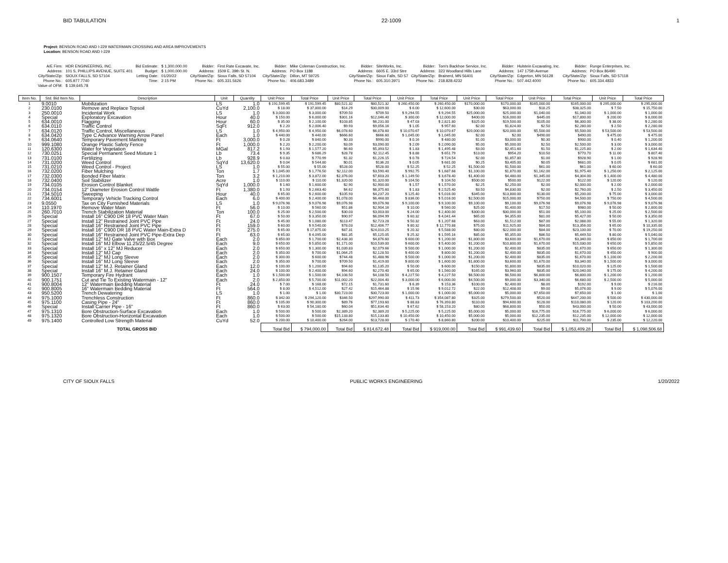BID TABULATION 22-1009 1
Project: BENSON ROAD AND I-229 WATERMAIN CROSSING AND AREA IMPROVEMENTS
Location: BENSON ROAD AND I-229
| A/E Firm: | HDR ENGINEERING, INC. | Bid Estimate: | $ 1,300,000.00 | Bidder: | First Rate Excavate, Inc. | Bidder: | Mike Coleman Construction, Inc. | Bidder: | SiteWorks, Inc. | Bidder: | Tom's Backhoe Service, Inc. | Bidder: | Hulstein Excavating, Inc. | Bidder: | Runge Enterprises, Inc. |
| Address: | 101 S. PHILLIPS AVENUE, SUITE 401 | Budget: | $ 1,000,000.00 | Address: | 1509 E. 39th St. N. | Address: | PO Box 1188 | Address: | 6605 E. 33rd Stre | Address: | 323 Woodland Hills Lane | Address: | 147 175th Avenue | Address: | PO Box 86490 |
| City/State/Zip: | SIOUX FALLS, SD 57104 | Letting Date: | 01/20/22 | City/State/Zip: | Sioux Falls, SD 57104 | City/State/Zip: | Dillon, MT 59725 | City/State/Zip: | Sioux Falls, SD 57 | City/State/Zip: | Brainerd, MN 56401 | City/State/Zip: | Edgerton, MN 56128 | City/State/Zip: | Sioux Falls, SD 57118 |
| Phone No.: | 605.977.7740 | Time: | 2:15 PM | Phone No.: | 605.331.5626 | Phone No.: | 406.683.3489 | Phone No.: | 605.310.3971 | Phone No.: | 218.828.4232 | Phone No.: | 507.442.4000 | Phone No.: | 605.334.4833 |
| Value of OFM: | $ 139,645.78 | | | | | | | | | | | | | | |
| Item No. | Std. Bid Item No. | Description | Unit | Quantity | Unit Price | Total Price | Unit Price | Total Price | Unit Price | Total Price | Unit Price | Total Price | Unit Price | Total Price | Unit Price | Total Price |
| --- | --- | --- | --- | --- | --- | --- | --- | --- | --- | --- | --- | --- | --- | --- | --- | --- |
| 1 | 9.0010 | Mobilization | LS | 1.0 | $ 191,599.45 | $ 191,599.45 | $80,521.32 | $80,521.32 | $ 260,450.00 | $ 260,450.00 | $170,000.00 | $170,000.00 | $165,000.00 | $165,000.00 | $ 295,000.00 | $ 295,000.00 |
| 2 | 230.0100 | Remove and Replace Topsoil | CuYd | 2,100.0 | $ 18.00 | $ 37,800.00 | $14.29 | $30,009.00 | $ 6.00 | $ 12,600.00 | $30.00 | $63,000.00 | $18.25 | $38,325.00 | $ 7.50 | $ 15,750.00 |
| 3 | 250.0010 | Incidental Work | LS | 1.0 | $ 3,000.00 | $ 3,000.00 | $709.50 | $709.50 | $ 9,294.55 | $ 9,294.55 | $25,000.00 | $25,000.00 | $1,040.00 | $1,040.00 | $ 1,000.00 | $ 1,000.00 |
| 4 | Special | Exploratory Excavation | Hour | 40.0 | $ 150.00 | $ 6,000.00 | $301.16 | $12,046.40 | $ 300.00 | $ 12,000.00 | $400.00 | $16,000.00 | $445.00 | $17,800.00 | $ 200.00 | $ 8,000.00 |
| 5 | 634.0010 | Flagging | Hour | 60.0 | $ 35.00 | $ 2,100.00 | $103.85 | $6,231.00 | $ 47.03 | $ 2,821.80 | $325.00 | $19,500.00 | $105.00 | $6,300.00 | $ 38.00 | $ 2,280.00 |
| 6 | 634.0110 | Traffic Control | SqFt | 912.0 | $ 2.20 | $ 2,006.40 | $9.93 | $9,056.16 | $ 1.05 | $ 957.60 | $2.00 | $1,824.00 | $2.50 | $2,280.00 | $ 2.50 | $ 2,280.00 |
| 7 | 634.0120 | Traffic Control, Miscellaneous | LS | 1.0 | $ 4,950.00 | $ 4,950.00 | $6,078.60 | $6,078.60 | $ 10,070.67 | $ 10,070.67 | $20,000.00 | $20,000.00 | $5,500.00 | $5,500.00 | $ 53,500.00 | $ 53,500.00 |
| 8 | 634.0420 | Type C Advance Warning Arrow Panel | Each | 1.0 | $ 440.00 | $ 440.00 | $666.60 | $666.60 | $ 1,045.00 | $ 1,045.00 | $2.00 | $2.00 | $490.00 | $490.00 | $ 475.00 | $ 475.00 |
| 9 | 634.0640 | Temporary Pavement Marking | Ft | 3,000.0 | $ 0.28 | $ 840.00 | $0.33 | $990.00 | $ 0.16 | $ 480.00 | $1.00 | $3,000.00 | $0.30 | $900.00 | $ 0.40 | $ 1,200.00 |
| 10 | 999.1080 | Orange Plastic Safety Fence | Ft | 1,000.0 | $ 2.20 | $ 2,200.00 | $3.09 | $3,090.00 | $ 2.09 | $ 2,090.00 | $5.00 | $5,000.00 | $2.50 | $2,500.00 | $ 3.00 | $ 3,000.00 |
| 11 | 120.6300 | Water for Vegetation | MGal | 817.2 | $ 1.93 | $ 1,577.20 | $6.60 | $5,393.52 | $ 1.83 | $ 1,495.48 | $3.00 | $2,451.60 | $1.50 | $1,225.80 | $ 2.00 | $ 1,634.40 |
| 12 | 730.0251 | Special Permanent Seed Mixture 1 | Lb | 73.4 | $ 9.35 | $ 686.29 | $28.78 | $2,112.45 | $ 8.88 | $ 651.79 | $13.00 | $954.20 | $10.50 | $770.70 | $ 11.00 | $ 807.40 |
| 13 | 731.0100 | Fertilizing | Lb | 928.9 | $ 0.83 | $ 770.99 | $1.32 | $1,226.15 | $ 0.78 | $ 724.54 | $2.00 | $1,857.80 | $1.00 | $928.90 | $ 1.00 | $ 928.90 |
| 14 | 731.0200 | Weed Control | SqYd | 13,620.0 | $ 0.04 | $ 544.80 | $0.01 | $136.20 | $ 0.05 | $ 681.00 | $0.25 | $3,405.00 | $0.05 | $681.00 | $ 0.05 | $ 681.00 |
| 15 | 731.0210 | Weed Control - Project | LS | 1.0 | $ 55.00 | $ 55.00 | $528.00 | $528.00 | $ 52.25 | $ 52.25 | $1,500.00 | $1,500.00 | $61.00 | $61.00 | $ 60.00 | $ 60.00 |
| 16 | 732.0200 | Fiber Mulching | Ton | 1.7 | $ 1,045.00 | $ 1,776.50 | $2,112.00 | $3,590.40 | $ 992.75 | $ 1,687.68 | $1,100.00 | $1,870.00 | $1,162.00 | $1,975.40 | $ 1,250.00 | $ 2,125.00 |
| 17 | 732.0300 | Bonded Fiber Matrix | Ton | 3.2 | $ 1,210.00 | $ 3,872.00 | $2,376.00 | $7,603.20 | $ 1,149.50 | $ 3,678.40 | $1,400.00 | $4,480.00 | $1,345.00 | $4,304.00 | $ 1,400.00 | $ 4,480.00 |
| 18 | 732.0400 | Soil Stabilizer | Acre | 1.0 | $ 110.00 | $ 110.00 | $1,320.00 | $1,320.00 | $ 104.50 | $ 104.50 | $500.00 | $500.00 | $122.00 | $122.00 | $ 120.00 | $ 120.00 |
| 19 | 734.0105 | Erosion Control Blanket | SqYd | 1,000.0 | $ 1.60 | $ 1,600.00 | $2.90 | $2,900.00 | $ 1.57 | $ 1,570.00 | $2.25 | $2,250.00 | $2.00 | $2,000.00 | $ 2.00 | $ 2,000.00 |
| 20 | 734.0154 | 12" Diameter Erosion Control Wattle | Ft | 1,380.0 | $ 1.93 | $ 2,663.40 | $4.62 | $6,375.60 | $ 1.83 | $ 2,525.40 | $3.50 | $4,830.00 | $2.00 | $2,760.00 | $ 2.50 | $ 3,450.00 |
| 21 | 734.5010 | Sweeping | Hour | 40.0 | $ 65.00 | $ 2,600.00 | $105.93 | $4,237.20 | $ 125.40 | $ 5,016.00 | $345.00 | $13,800.00 | $130.00 | $5,200.00 | $ 75.00 | $ 3,000.00 |
| 22 | 734.6001 | Temporary Vehicle Tracking Control | Each | 6.0 | $ 400.00 | $ 2,400.00 | $1,078.00 | $6,468.00 | $ 836.00 | $ 5,016.00 | $2,500.00 | $15,000.00 | $750.00 | $4,500.00 | $ 750.00 | $ 4,500.00 |
| 23 | 9.0550 | Tax on City Furnished Materials | LS | 1.0 | $ 9,076.98 | $ 9,076.98 | $9,076.98 | $9,076.98 | $ 9,100.00 | $ 9,100.00 | $9,100.00 | $9,100.00 | $9,076.98 | $9,076.98 | $ 9,076.98 | $ 9,076.98 |
| 24 | 110.1970 | Remove Water Main | Ft | 56.0 | $ 10.00 | $ 560.00 | $51.86 | $2,904.16 | $ 10.00 | $ 560.00 | $25.00 | $1,400.00 | $17.50 | $980.00 | $ 50.00 | $ 2,800.00 |
| 25 | 260.7010 | Trench Stabilization Material | Ton | 100.0 | $ 25.00 | $ 2,500.00 | $30.03 | $3,003.00 | $ 24.00 | $ 2,400.00 | $300.00 | $30,000.00 | $51.00 | $5,100.00 | $ 25.00 | $ 2,500.00 |
| 26 | Special | Install 16" C900 DR 18 PVC Water Main | Ft | 67.0 | $ 50.00 | $ 3,350.00 | $90.97 | $6,094.99 | $ 60.32 | $ 4,041.44 | $65.00 | $4,355.00 | $81.00 | $5,427.00 | $ 50.00 | $ 3,350.00 |
| 27 | Special | Install 12" Restrained Joint PVC Pipe | Ft | 24.0 | $ 45.00 | $ 1,080.00 | $113.47 | $2,723.28 | $ 50.32 | $ 1,207.68 | $63.00 | $1,512.00 | $87.00 | $2,088.00 | $ 55.00 | $ 1,320.00 |
| 28 | Special | Install 16" Restrained Joint PVC Pipe | Ft | 159.0 | $ 60.00 | $ 9,540.00 | $78.03 | $12,406.77 | $ 80.32 | $ 12,770.88 | $75.00 | $11,925.00 | $84.00 | $13,356.00 | $ 65.00 | $ 10,335.00 |
| 29 | Special | Install 16" C900 DR 18 PVC Water Main-Extra D | Ft | 275.0 | $ 65.00 | $ 17,875.00 | $87.31 | $24,010.25 | $ 20.32 | $ 5,588.00 | $80.00 | $22,000.00 | $84.00 | $23,100.00 | $ 70.00 | $ 19,250.00 |
| 30 | Special | Install 16" Restrained Joint PVC Pipe-Extra Dep | Ft | 63.0 | $ 65.00 | $ 4,095.00 | $81.35 | $5,125.05 | $ 25.32 | $ 1,595.16 | $85.00 | $5,355.00 | $86.50 | $5,449.50 | $ 80.00 | $ 5,040.00 |
| 31 | Special | Install 12" MJ Gate Valve with Box | Each | 2.0 | $ 850.00 | $ 1,700.00 | $2,438.30 | $4,876.60 | $ 600.00 | $ 1,200.00 | $1,800.00 | $3,600.00 | $1,670.00 | $3,340.00 | $ 850.00 | $ 1,700.00 |
| 32 | Special | Install 16" MJ Elbow 11.25/22.5/45 Degree | Each | 9.0 | $ 650.00 | $ 5,850.00 | $1,171.00 | $10,539.00 | $ 600.00 | $ 5,400.00 | $1,200.00 | $10,800.00 | $1,670.00 | $15,030.00 | $ 650.00 | $ 5,850.00 |
| 33 | Special | Install 16" x 12" MJ Reducer | Each | 2.0 | $ 650.00 | $ 1,300.00 | $1,039.83 | $2,079.66 | $ 500.00 | $ 1,000.00 | $1,200.00 | $2,400.00 | $835.00 | $1,670.00 | $ 650.00 | $ 1,300.00 |
| 34 | Special | Install 12" MJ Cap | Each | 2.0 | $ 350.00 | $ 700.00 | $1,064.25 | $2,128.50 | $ 400.00 | $ 800.00 | $1,200.00 | $2,400.00 | $835.00 | $1,670.00 | $ 450.00 | $ 900.00 |
| 35 | Special | Install 12" MJ Long Sleeve | Each | 2.0 | $ 300.00 | $ 600.00 | $744.48 | $1,488.96 | $ 500.00 | $ 1,000.00 | $1,200.00 | $2,400.00 | $835.00 | $1,670.00 | $ 1,100.00 | $ 2,200.00 |
| 36 | Special | Install 16" MJ Long Sleeve | Each | 2.0 | $ 350.00 | $ 700.00 | $709.50 | $1,419.00 | $ 800.00 | $ 1,600.00 | $1,800.00 | $3,600.00 | $1,670.00 | $3,340.00 | $ 1,500.00 | $ 3,000.00 |
| 37 | Special | Install 12" M.J. Retainer Gland | Each | 12.0 | $ 100.00 | $ 1,200.00 | $94.60 | $1,135.20 | $ 50.00 | $ 600.00 | $150.00 | $1,800.00 | $835.00 | $10,020.00 | $ 125.00 | $ 1,500.00 |
| 38 | Special | Install 16" M.J. Retainer Gland | Each | 24.0 | $ 100.00 | $ 2,400.00 | $94.60 | $2,270.40 | $ 65.00 | $ 1,560.00 | $165.00 | $3,960.00 | $835.00 | $20,040.00 | $ 175.00 | $ 4,200.00 |
| 39 | 900.1507 | Temporary Fire Hydrant | Each | 1.0 | $ 1,500.00 | $ 1,500.00 | $4,108.50 | $4,108.50 | $ 4,227.50 | $ 4,227.50 | $6,500.00 | $6,500.00 | $6,800.00 | $6,800.00 | $ 1,200.00 | $ 1,200.00 |
| 40 | 900.1751 | Cut and Tie To Existing Watermain - 12" | Each | 2.0 | $ 2,850.00 | $ 5,700.00 | $11,002.20 | $22,004.40 | $ 3,000.00 | $ 6,000.00 | $4,500.00 | $9,000.00 | $3,340.00 | $6,680.00 | $ 2,500.00 | $ 5,000.00 |
| 41 | 900.8004 | 12" Watermain Bedding Material | Ft | 24.0 | $ 7.00 | $ 168.00 | $72.15 | $1,731.60 | $ 6.39 | $ 153.36 | $100.00 | $2,400.00 | $8.00 | $192.00 | $ 9.00 | $ 216.00 |
| 42 | 900.8005 | 16" Watermain Bedding Material | Ft | 564.0 | $ 8.00 | $ 4,512.00 | $27.42 | $15,464.88 | $ 15.98 | $ 9,012.72 | $22.00 | $12,408.00 | $9.00 | $5,076.00 | $ 9.00 | $ 5,076.00 |
| 43 | 950.5200 | Trench Dewatering | LS | 1.0 | $ 1.00 | $ 1.00 | $30,723.00 | $30,723.00 | $ 1,000.00 | $ 1,000.00 | $5,000.00 | $5,000.00 | $7,650.00 | $7,650.00 | $ 1.00 | $ 1.00 |
| 44 | 975.1000 | Trenchless Construction | Ft | 860.0 | $ 342.00 | $ 294,120.00 | $346.50 | $297,990.00 | $ 411.73 | $ 354,087.80 | $325.00 | $279,500.00 | $520.00 | $447,200.00 | $ 500.00 | $ 430,000.00 |
| 45 | 975.1100 | Casing Pipe - 24" | Ft | 860.0 | $ 105.00 | $ 90,300.00 | $89.76 | $77,193.60 | $ 88.83 | $ 76,393.80 | $110.00 | $94,600.00 | $128.00 | $110,080.00 | $ 120.00 | $ 103,200.00 |
| 46 | Special | Install Carrier Pipe - 16" | Ft | 860.0 | $ 63.00 | $ 54,180.00 | $60.04 | $51,634.40 | $ 67.62 | $ 58,153.20 | $80.00 | $68,800.00 | $50.00 | $43,000.00 | $ 50.00 | $ 43,000.00 |
| 47 | 975.1310 | Bore Obstruction-Surface Excavation | Each | 1.0 | $ 500.00 | $ 500.00 | $2,389.20 | $2,389.20 | $ 5,225.00 | $ 5,225.00 | $5,000.00 | $5,000.00 | $16,775.00 | $16,775.00 | $ 6,000.00 | $ 6,000.00 |
| 48 | 975.1320 | Bore Obstruction-Horizontal Excavation | Each | 1.0 | $ 500.00 | $ 500.00 | $15,133.80 | $15,133.80 | $ 10,450.00 | $ 10,450.00 | $5,000.00 | $5,000.00 | $12,235.00 | $12,235.00 | $ 12,000.00 | $ 12,000.00 |
| 49 | 975.1400 | Controlled Low Strength Material | CuYd | 52.0 | $ 200.00 | $ 10,400.00 | $264.00 | $13,728.00 | $ 170.40 | $ 8,860.80 | $200.00 | $10,400.00 | $225.00 | $11,700.00 | $ 235.00 | $ 12,220.00 |
| | TOTAL GROSS BID | | | | Total Bid | $ 794,000.00 | Total Bid | $ 814,672.48 | Total Bid | $ 919,000.00 | Total Bid | $ 991,439.60 | Total Bid | $ 1,053,409.28 | Total Bid | $ 1,098,506.68 |
CITY OF SIOUX FALLS PUBLIC WORKS ENGINEERING 1/20/2022